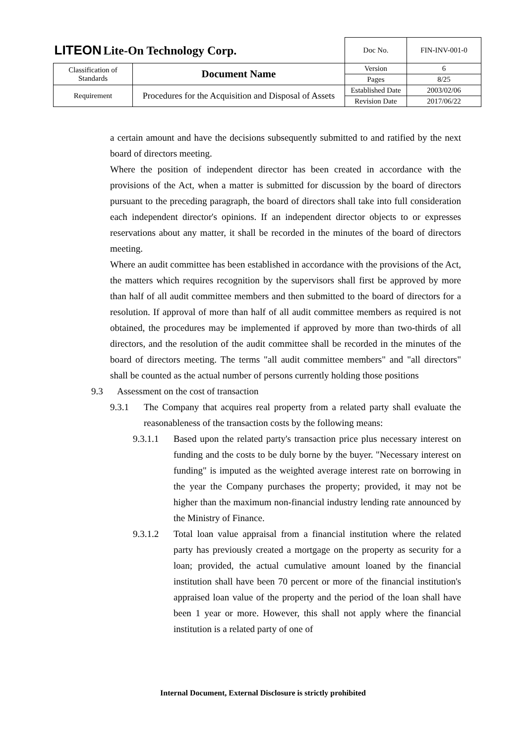| LITEON Lite-On Technology Corp. | | Doc No. | FIN-INV-001-0 |
| Classification of Standards | Document Name | Version | 6 |
| | | Pages | 8/25 |
| Requirement | Procedures for the Acquisition and Disposal of Assets | Established Date | 2003/02/06 |
| | | Revision Date | 2017/06/22 |
a certain amount and have the decisions subsequently submitted to and ratified by the next board of directors meeting.
Where the position of independent director has been created in accordance with the provisions of the Act, when a matter is submitted for discussion by the board of directors pursuant to the preceding paragraph, the board of directors shall take into full consideration each independent director's opinions. If an independent director objects to or expresses reservations about any matter, it shall be recorded in the minutes of the board of directors meeting.
Where an audit committee has been established in accordance with the provisions of the Act, the matters which requires recognition by the supervisors shall first be approved by more than half of all audit committee members and then submitted to the board of directors for a resolution. If approval of more than half of all audit committee members as required is not obtained, the procedures may be implemented if approved by more than two-thirds of all directors, and the resolution of the audit committee shall be recorded in the minutes of the board of directors meeting. The terms "all audit committee members" and "all directors" shall be counted as the actual number of persons currently holding those positions
9.3 Assessment on the cost of transaction
9.3.1 The Company that acquires real property from a related party shall evaluate the reasonableness of the transaction costs by the following means:
9.3.1.1 Based upon the related party's transaction price plus necessary interest on funding and the costs to be duly borne by the buyer. "Necessary interest on funding" is imputed as the weighted average interest rate on borrowing in the year the Company purchases the property; provided, it may not be higher than the maximum non-financial industry lending rate announced by the Ministry of Finance.
9.3.1.2 Total loan value appraisal from a financial institution where the related party has previously created a mortgage on the property as security for a loan; provided, the actual cumulative amount loaned by the financial institution shall have been 70 percent or more of the financial institution's appraised loan value of the property and the period of the loan shall have been 1 year or more. However, this shall not apply where the financial institution is a related party of one of
Internal Document, External Disclosure is strictly prohibited